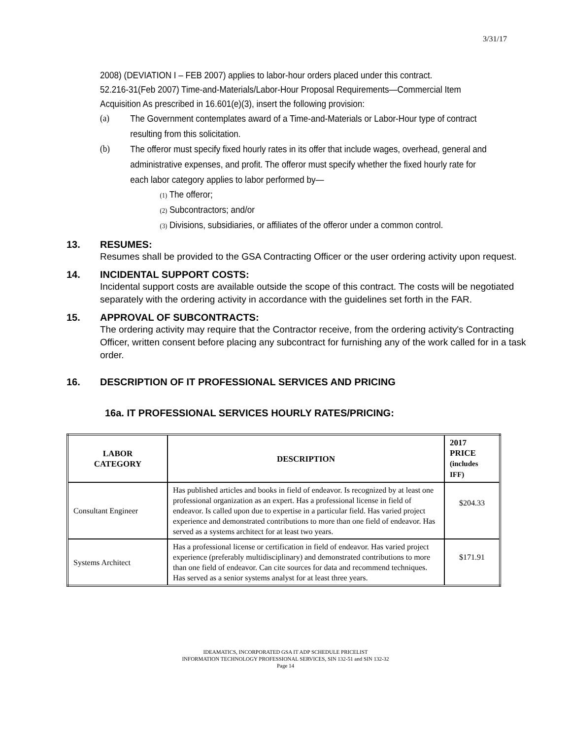3/31/17
2008) (DEVIATION I – FEB 2007) applies to labor-hour orders placed under this contract.
52.216-31(Feb 2007) Time-and-Materials/Labor-Hour Proposal Requirements—Commercial Item Acquisition As prescribed in 16.601(e)(3), insert the following provision:
(a)
The Government contemplates award of a Time-and-Materials or Labor-Hour type of contract resulting from this solicitation.
(b)
The offeror must specify fixed hourly rates in its offer that include wages, overhead, general and administrative expenses, and profit. The offeror must specify whether the fixed hourly rate for each labor category applies to labor performed by—
(1) The offeror;
(2) Subcontractors; and/or
(3) Divisions, subsidiaries, or affiliates of the offeror under a common control.
13. RESUMES:
Resumes shall be provided to the GSA Contracting Officer or the user ordering activity upon request.
14. INCIDENTAL SUPPORT COSTS:
Incidental support costs are available outside the scope of this contract. The costs will be negotiated separately with the ordering activity in accordance with the guidelines set forth in the FAR.
15. APPROVAL OF SUBCONTRACTS:
The ordering activity may require that the Contractor receive, from the ordering activity's Contracting Officer, written consent before placing any subcontract for furnishing any of the work called for in a task order.
16. DESCRIPTION OF IT PROFESSIONAL SERVICES AND PRICING
16a. IT PROFESSIONAL SERVICES HOURLY RATES/PRICING:
| LABOR CATEGORY | DESCRIPTION | 2017 PRICE (includes IFF) |
| --- | --- | --- |
| Consultant Engineer | Has published articles and books in field of endeavor. Is recognized by at least one professional organization as an expert. Has a professional license in field of endeavor. Is called upon due to expertise in a particular field. Has varied project experience and demonstrated contributions to more than one field of endeavor. Has served as a systems architect for at least two years. | $204.33 |
| Systems Architect | Has a professional license or certification in field of endeavor. Has varied project experience (preferably multidisciplinary) and demonstrated contributions to more than one field of endeavor. Can cite sources for data and recommend techniques. Has served as a senior systems analyst for at least three years. | $171.91 |
IDEAMATICS, INCORPORATED GSA IT ADP SCHEDULE PRICELIST
INFORMATION TECHNOLOGY PROFESSIONAL SERVICES, SIN 132-51 and SIN 132-32
Page 14